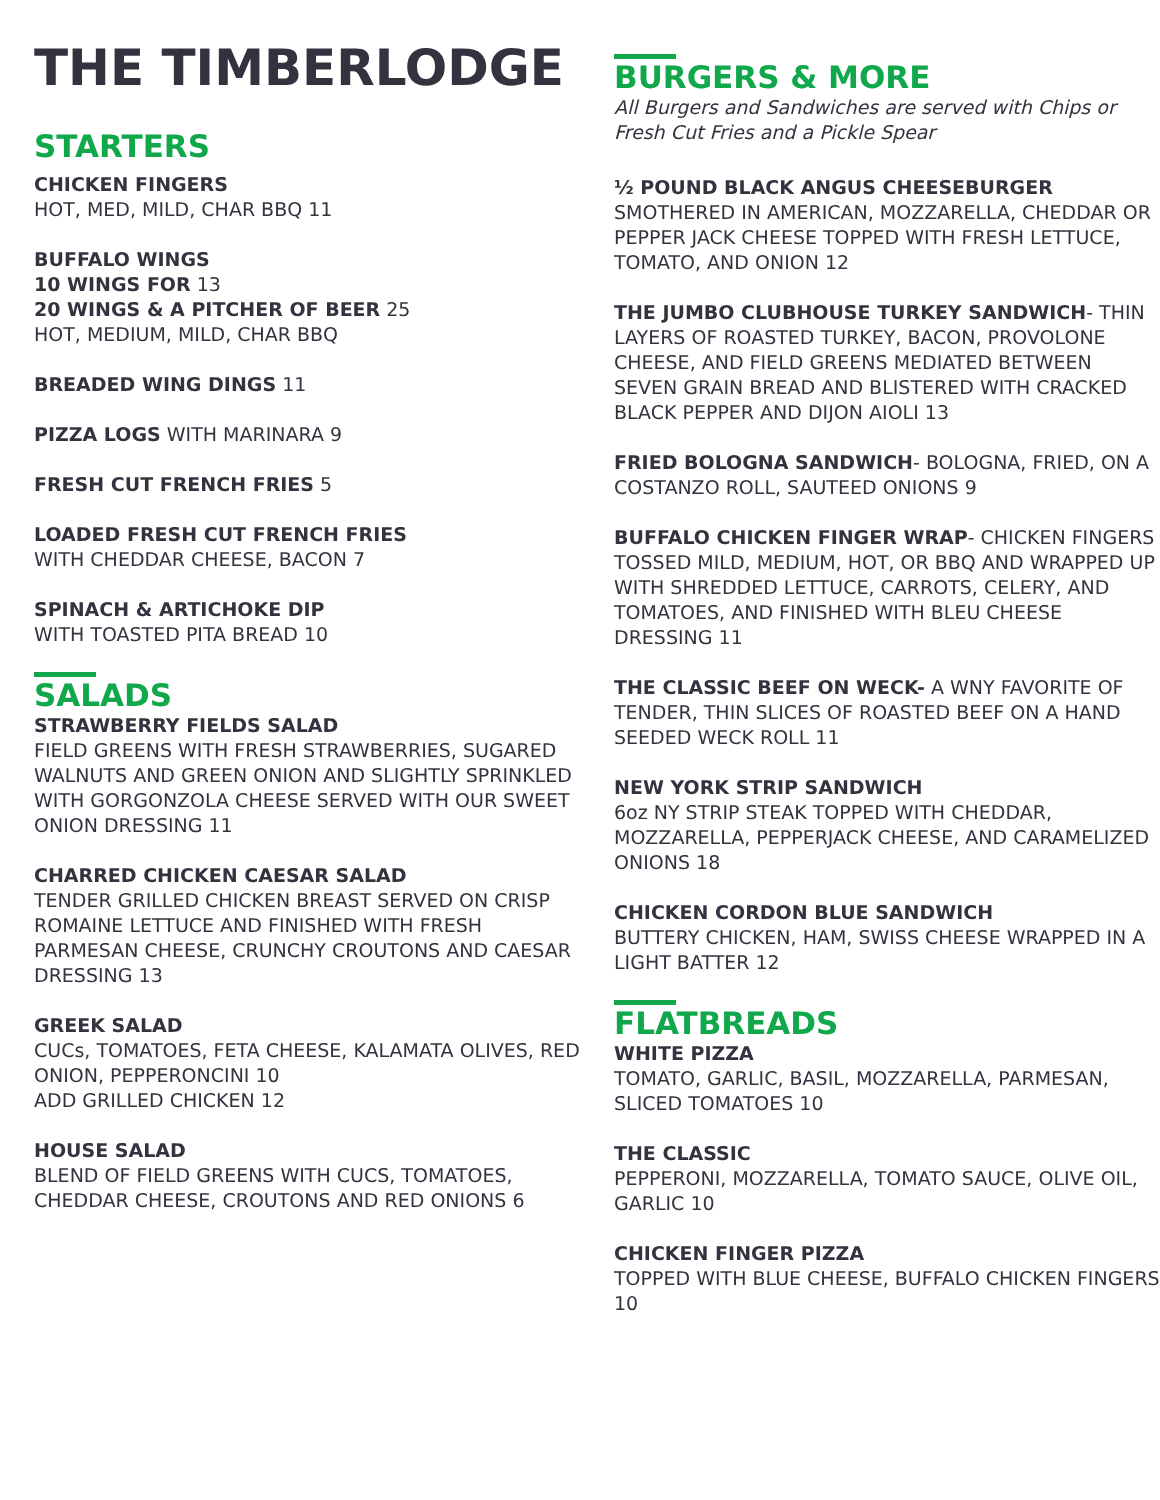THE TIMBERLODGE
STARTERS
CHICKEN FINGERS
HOT, MED, MILD, CHAR BBQ 11
BUFFALO WINGS
10 WINGS FOR 13
20 WINGS & A PITCHER OF BEER 25
HOT, MEDIUM, MILD, CHAR BBQ
BREADED WING DINGS 11
PIZZA LOGS WITH MARINARA 9
FRESH CUT FRENCH FRIES 5
LOADED FRESH CUT FRENCH FRIES
WITH CHEDDAR CHEESE, BACON 7
SPINACH & ARTICHOKE DIP
WITH TOASTED PITA BREAD 10
SALADS
STRAWBERRY FIELDS SALAD
FIELD GREENS WITH FRESH STRAWBERRIES, SUGARED WALNUTS AND GREEN ONION AND SLIGHTLY SPRINKLED WITH GORGONZOLA CHEESE SERVED WITH OUR SWEET ONION DRESSING 11
CHARRED CHICKEN CAESAR SALAD
TENDER GRILLED CHICKEN BREAST SERVED ON CRISP ROMAINE LETTUCE AND FINISHED WITH FRESH PARMESAN CHEESE, CRUNCHY CROUTONS AND CAESAR DRESSING 13
GREEK SALAD
CUCs, TOMATOES, FETA CHEESE, KALAMATA OLIVES, RED ONION, PEPPERONCINI 10
ADD GRILLED CHICKEN 12
HOUSE SALAD
BLEND OF FIELD GREENS WITH CUCS, TOMATOES, CHEDDAR CHEESE, CROUTONS AND RED ONIONS 6
BURGERS & MORE
All Burgers and Sandwiches are served with Chips or Fresh Cut Fries and a Pickle Spear
½ POUND BLACK ANGUS CHEESEBURGER
SMOTHERED IN AMERICAN, MOZZARELLA, CHEDDAR OR PEPPER JACK CHEESE TOPPED WITH FRESH LETTUCE, TOMATO, AND ONION 12
THE JUMBO CLUBHOUSE TURKEY SANDWICH- THIN LAYERS OF ROASTED TURKEY, BACON, PROVOLONE CHEESE, AND FIELD GREENS MEDIATED BETWEEN SEVEN GRAIN BREAD AND BLISTERED WITH CRACKED BLACK PEPPER AND DIJON AIOLI 13
FRIED BOLOGNA SANDWICH- BOLOGNA, FRIED, ON A COSTANZO ROLL, SAUTEED ONIONS 9
BUFFALO CHICKEN FINGER WRAP- CHICKEN FINGERS TOSSED MILD, MEDIUM, HOT, OR BBQ AND WRAPPED UP WITH SHREDDED LETTUCE, CARROTS, CELERY, AND TOMATOES, AND FINISHED WITH BLEU CHEESE DRESSING 11
THE CLASSIC BEEF ON WECK- A WNY FAVORITE OF TENDER, THIN SLICES OF ROASTED BEEF ON A HAND SEEDED WECK ROLL 11
NEW YORK STRIP SANDWICH
6oz NY STRIP STEAK TOPPED WITH CHEDDAR, MOZZARELLA, PEPPERJACK CHEESE, AND CARAMELIZED ONIONS 18
CHICKEN CORDON BLUE SANDWICH
BUTTERY CHICKEN, HAM, SWISS CHEESE WRAPPED IN A LIGHT BATTER 12
FLATBREADS
WHITE PIZZA
TOMATO, GARLIC, BASIL, MOZZARELLA, PARMESAN, SLICED TOMATOES 10
THE CLASSIC
PEPPERONI, MOZZARELLA, TOMATO SAUCE, OLIVE OIL, GARLIC 10
CHICKEN FINGER PIZZA
TOPPED WITH BLUE CHEESE, BUFFALO CHICKEN FINGERS 10